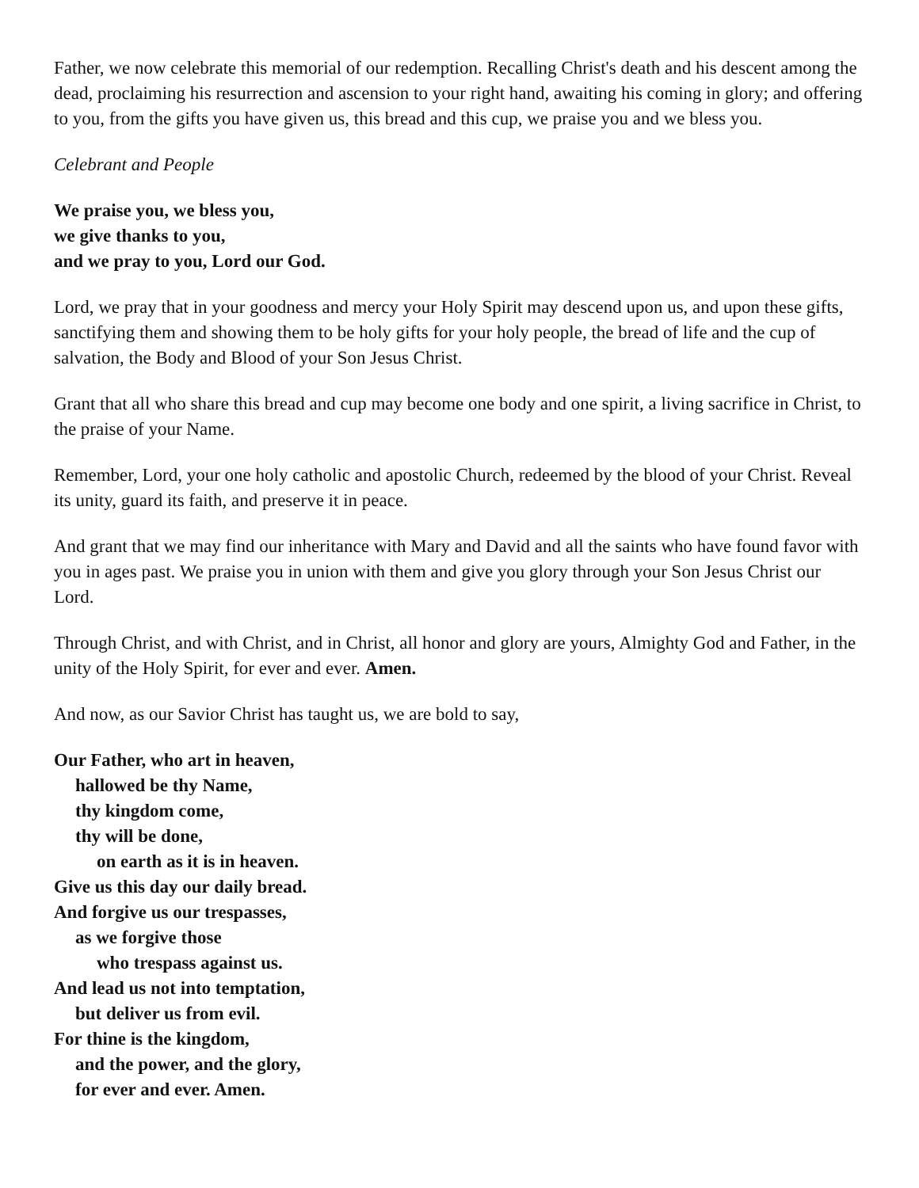Father, we now celebrate this memorial of our redemption. Recalling Christ's death and his descent among the dead, proclaiming his resurrection and ascension to your right hand, awaiting his coming in glory; and offering to you, from the gifts you have given us, this bread and this cup, we praise you and we bless you.
Celebrant and People
We praise you, we bless you,
we give thanks to you,
and we pray to you, Lord our God.
Lord, we pray that in your goodness and mercy your Holy Spirit may descend upon us, and upon these gifts, sanctifying them and showing them to be holy gifts for your holy people, the bread of life and the cup of salvation, the Body and Blood of your Son Jesus Christ.
Grant that all who share this bread and cup may become one body and one spirit, a living sacrifice in Christ, to the praise of your Name.
Remember, Lord, your one holy catholic and apostolic Church, redeemed by the blood of your Christ. Reveal its unity, guard its faith, and preserve it in peace.
And grant that we may find our inheritance with Mary and David and all the saints who have found favor with you in ages past. We praise you in union with them and give you glory through your Son Jesus Christ our Lord.
Through Christ, and with Christ, and in Christ, all honor and glory are yours, Almighty God and Father, in the unity of the Holy Spirit, for ever and ever. Amen.
And now, as our Savior Christ has taught us, we are bold to say,
Our Father, who art in heaven,
hallowed be thy Name,
thy kingdom come,
thy will be done,
on earth as it is in heaven.
Give us this day our daily bread.
And forgive us our trespasses,
as we forgive those
who trespass against us.
And lead us not into temptation,
but deliver us from evil.
For thine is the kingdom,
and the power, and the glory,
for ever and ever. Amen.